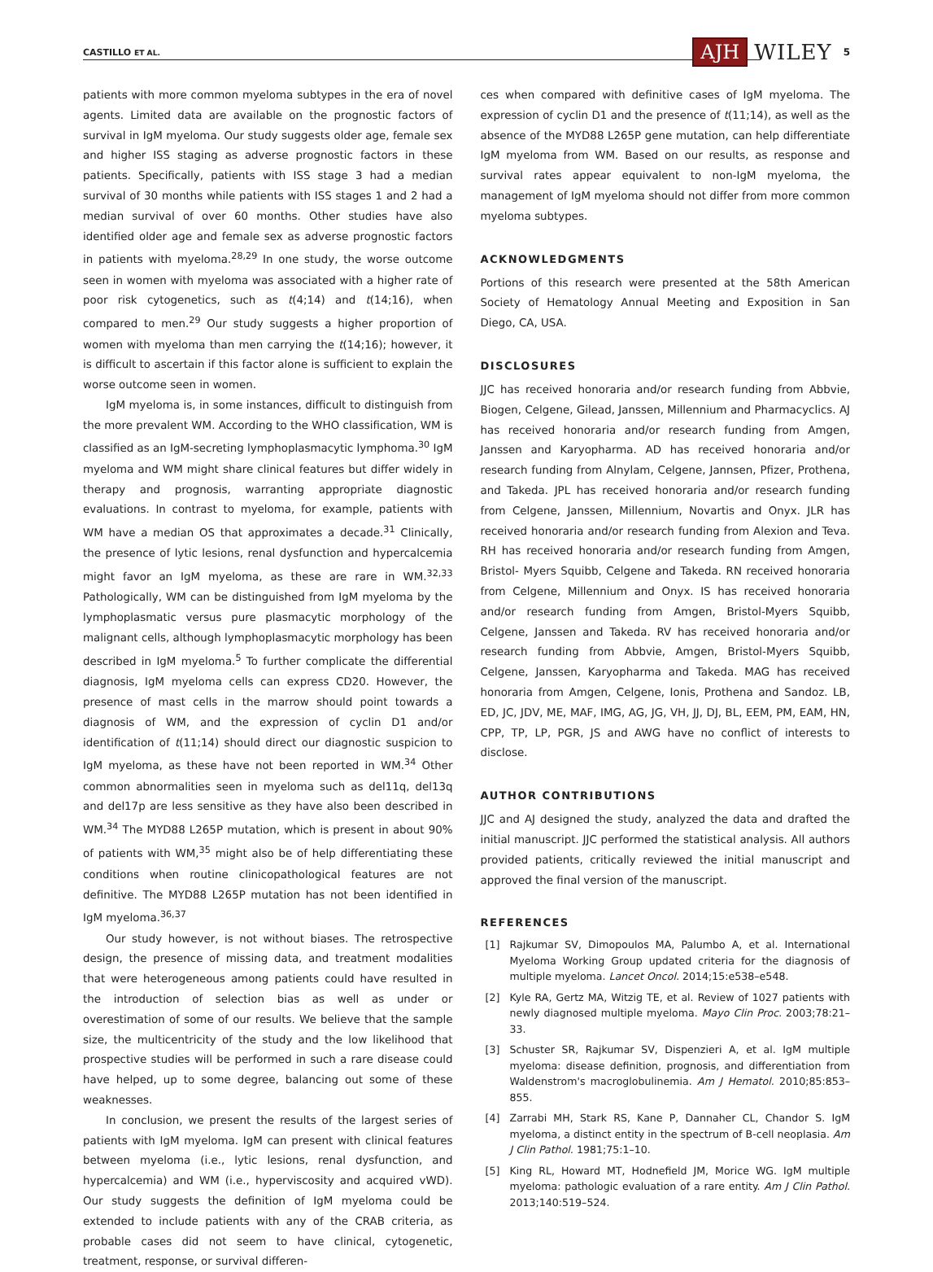CASTILLO ET AL. AJH WILEY 5
patients with more common myeloma subtypes in the era of novel agents. Limited data are available on the prognostic factors of survival in IgM myeloma. Our study suggests older age, female sex and higher ISS staging as adverse prognostic factors in these patients. Specifically, patients with ISS stage 3 had a median survival of 30 months while patients with ISS stages 1 and 2 had a median survival of over 60 months. Other studies have also identified older age and female sex as adverse prognostic factors in patients with myeloma.<sup>28,29</sup> In one study, the worse outcome seen in women with myeloma was associated with a higher rate of poor risk cytogenetics, such as t(4;14) and t(14;16), when compared to men.<sup>29</sup> Our study suggests a higher proportion of women with myeloma than men carrying the t(14;16); however, it is difficult to ascertain if this factor alone is sufficient to explain the worse outcome seen in women.
IgM myeloma is, in some instances, difficult to distinguish from the more prevalent WM. According to the WHO classification, WM is classified as an IgM-secreting lymphoplasmacytic lymphoma.<sup>30</sup> IgM myeloma and WM might share clinical features but differ widely in therapy and prognosis, warranting appropriate diagnostic evaluations. In contrast to myeloma, for example, patients with WM have a median OS that approximates a decade.<sup>31</sup> Clinically, the presence of lytic lesions, renal dysfunction and hypercalcemia might favor an IgM myeloma, as these are rare in WM.<sup>32,33</sup> Pathologically, WM can be distinguished from IgM myeloma by the lymphoplasmatic versus pure plasmacytic morphology of the malignant cells, although lymphoplasmacytic morphology has been described in IgM myeloma.<sup>5</sup> To further complicate the differential diagnosis, IgM myeloma cells can express CD20. However, the presence of mast cells in the marrow should point towards a diagnosis of WM, and the expression of cyclin D1 and/or identification of t(11;14) should direct our diagnostic suspicion to IgM myeloma, as these have not been reported in WM.<sup>34</sup> Other common abnormalities seen in myeloma such as del11q, del13q and del17p are less sensitive as they have also been described in WM.<sup>34</sup> The MYD88 L265P mutation, which is present in about 90% of patients with WM,<sup>35</sup> might also be of help differentiating these conditions when routine clinicopathological features are not definitive. The MYD88 L265P mutation has not been identified in IgM myeloma.<sup>36,37</sup>
Our study however, is not without biases. The retrospective design, the presence of missing data, and treatment modalities that were heterogeneous among patients could have resulted in the introduction of selection bias as well as under or overestimation of some of our results. We believe that the sample size, the multicentricity of the study and the low likelihood that prospective studies will be performed in such a rare disease could have helped, up to some degree, balancing out some of these weaknesses.
In conclusion, we present the results of the largest series of patients with IgM myeloma. IgM can present with clinical features between myeloma (i.e., lytic lesions, renal dysfunction, and hypercalcemia) and WM (i.e., hyperviscosity and acquired vWD). Our study suggests the definition of IgM myeloma could be extended to include patients with any of the CRAB criteria, as probable cases did not seem to have clinical, cytogenetic, treatment, response, or survival differen-
ces when compared with definitive cases of IgM myeloma. The expression of cyclin D1 and the presence of t(11;14), as well as the absence of the MYD88 L265P gene mutation, can help differentiate IgM myeloma from WM. Based on our results, as response and survival rates appear equivalent to non-IgM myeloma, the management of IgM myeloma should not differ from more common myeloma subtypes.
ACKNOWLEDGMENTS
Portions of this research were presented at the 58th American Society of Hematology Annual Meeting and Exposition in San Diego, CA, USA.
DISCLOSURES
JJC has received honoraria and/or research funding from Abbvie, Biogen, Celgene, Gilead, Janssen, Millennium and Pharmacyclics. AJ has received honoraria and/or research funding from Amgen, Janssen and Karyopharma. AD has received honoraria and/or research funding from Alnylam, Celgene, Jannsen, Pfizer, Prothena, and Takeda. JPL has received honoraria and/or research funding from Celgene, Janssen, Millennium, Novartis and Onyx. JLR has received honoraria and/or research funding from Alexion and Teva. RH has received honoraria and/or research funding from Amgen, Bristol- Myers Squibb, Celgene and Takeda. RN received honoraria from Celgene, Millennium and Onyx. IS has received honoraria and/or research funding from Amgen, Bristol-Myers Squibb, Celgene, Janssen and Takeda. RV has received honoraria and/or research funding from Abbvie, Amgen, Bristol-Myers Squibb, Celgene, Janssen, Karyopharma and Takeda. MAG has received honoraria from Amgen, Celgene, Ionis, Prothena and Sandoz. LB, ED, JC, JDV, ME, MAF, IMG, AG, JG, VH, JJ, DJ, BL, EEM, PM, EAM, HN, CPP, TP, LP, PGR, JS and AWG have no conflict of interests to disclose.
AUTHOR CONTRIBUTIONS
JJC and AJ designed the study, analyzed the data and drafted the initial manuscript. JJC performed the statistical analysis. All authors provided patients, critically reviewed the initial manuscript and approved the final version of the manuscript.
REFERENCES
[1] Rajkumar SV, Dimopoulos MA, Palumbo A, et al. International Myeloma Working Group updated criteria for the diagnosis of multiple myeloma. Lancet Oncol. 2014;15:e538–e548.
[2] Kyle RA, Gertz MA, Witzig TE, et al. Review of 1027 patients with newly diagnosed multiple myeloma. Mayo Clin Proc. 2003;78:21–33.
[3] Schuster SR, Rajkumar SV, Dispenzieri A, et al. IgM multiple myeloma: disease definition, prognosis, and differentiation from Waldenstrom's macroglobulinemia. Am J Hematol. 2010;85:853–855.
[4] Zarrabi MH, Stark RS, Kane P, Dannaher CL, Chandor S. IgM myeloma, a distinct entity in the spectrum of B-cell neoplasia. Am J Clin Pathol. 1981;75:1–10.
[5] King RL, Howard MT, Hodnefield JM, Morice WG. IgM multiple myeloma: pathologic evaluation of a rare entity. Am J Clin Pathol. 2013;140:519–524.